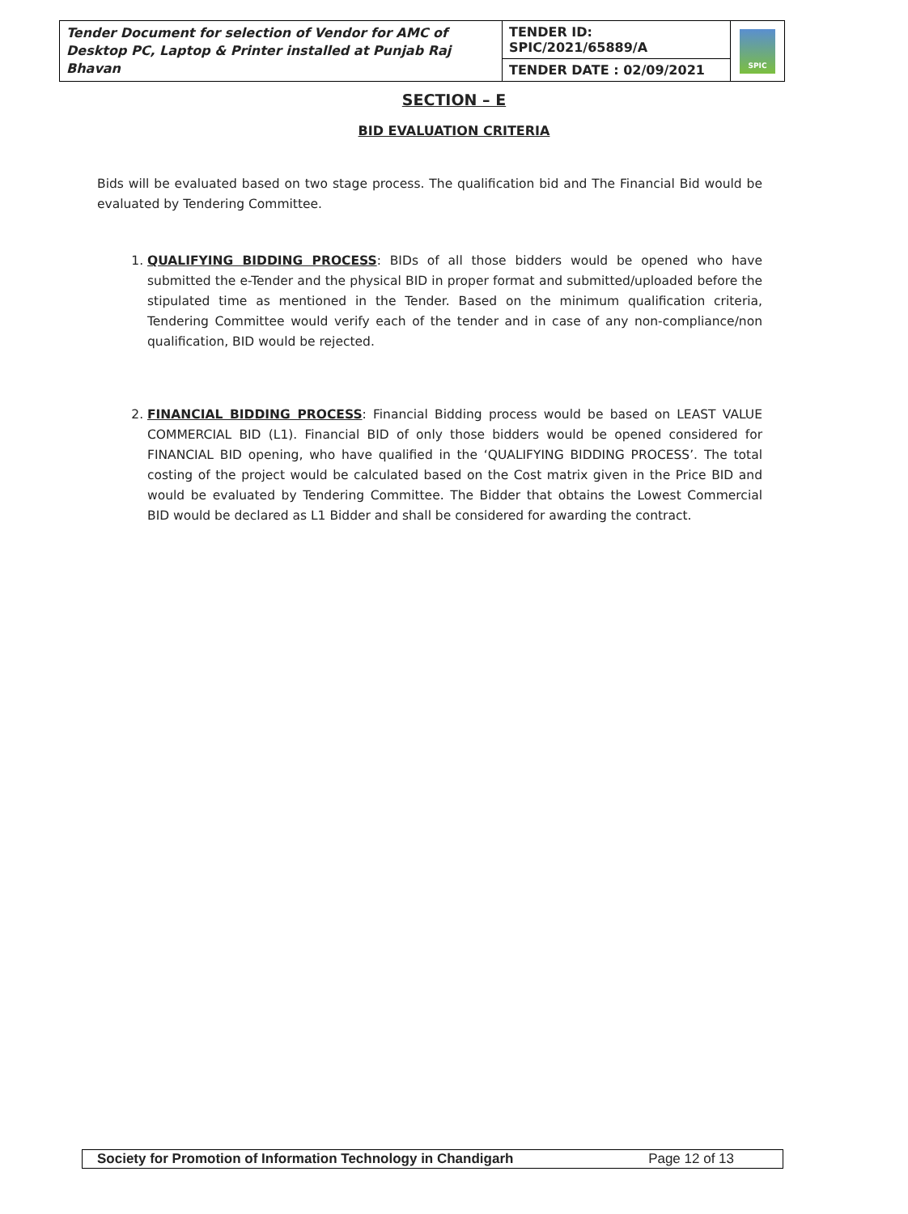| Tender Document for selection of Vendor for AMC of Desktop PC, Laptop & Printer installed at Punjab Raj Bhavan | TENDER ID: SPIC/2021/65889/A | SPIC |
| | TENDER DATE : 02/09/2021 | |
SECTION – E
BID EVALUATION CRITERIA
Bids will be evaluated based on two stage process. The qualification bid and The Financial Bid would be evaluated by Tendering Committee.
1. QUALIFYING BIDDING PROCESS: BIDs of all those bidders would be opened who have submitted the e-Tender and the physical BID in proper format and submitted/uploaded before the stipulated time as mentioned in the Tender. Based on the minimum qualification criteria, Tendering Committee would verify each of the tender and in case of any non-compliance/non qualification, BID would be rejected.
2. FINANCIAL BIDDING PROCESS: Financial Bidding process would be based on LEAST VALUE COMMERCIAL BID (L1). Financial BID of only those bidders would be opened considered for FINANCIAL BID opening, who have qualified in the ‘QUALIFYING BIDDING PROCESS’. The total costing of the project would be calculated based on the Cost matrix given in the Price BID and would be evaluated by Tendering Committee. The Bidder that obtains the Lowest Commercial BID would be declared as L1 Bidder and shall be considered for awarding the contract.
Society for Promotion of Information Technology in Chandigarh Page 12 of 13